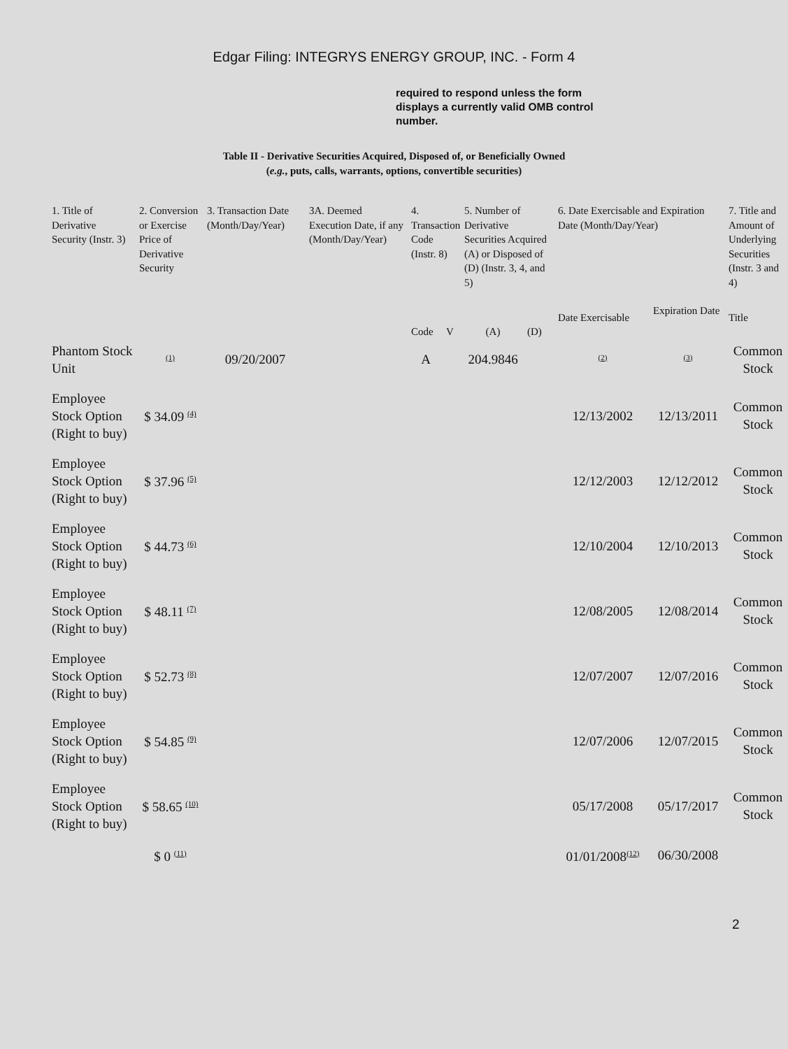Edgar Filing: INTEGRYS ENERGY GROUP, INC. - Form 4
required to respond unless the form displays a currently valid OMB control number.
Table II - Derivative Securities Acquired, Disposed of, or Beneficially Owned
(e.g., puts, calls, warrants, options, convertible securities)
| 1. Title of Derivative Security (Instr. 3) | 2. Conversion or Exercise Price of Derivative Security | 3. Transaction Date (Month/Day/Year) | 3A. Deemed Execution Date, if any (Month/Day/Year) | 4. Transaction Code (Instr. 8) | | 5. Number of Derivative Securities Acquired (A) or Disposed of (D) (Instr. 3, 4, and 5) | | 6. Date Exercisable and Expiration Date (Month/Day/Year) | | 7. Title and Amount of Underlying Securities (Instr. 3 and 4) |
| --- | --- | --- | --- | --- | --- | --- | --- | --- | --- | --- |
| | | | | Code | V | (A) | (D) | Date Exercisable | Expiration Date | Title |
| Phantom Stock Unit | <sup>(1)</sup> | 09/20/2007 | | A | | 204.9846 | | <sup>(2)</sup> | <sup>(3)</sup> | Common Stock |
| Employee Stock Option (Right to buy) | $ 34.09 <sup>(4)</sup> | | | | | | | 12/13/2002 | 12/13/2011 | Common Stock |
| Employee Stock Option (Right to buy) | $ 37.96 <sup>(5)</sup> | | | | | | | 12/12/2003 | 12/12/2012 | Common Stock |
| Employee Stock Option (Right to buy) | $ 44.73 <sup>(6)</sup> | | | | | | | 12/10/2004 | 12/10/2013 | Common Stock |
| Employee Stock Option (Right to buy) | $ 48.11 <sup>(7)</sup> | | | | | | | 12/08/2005 | 12/08/2014 | Common Stock |
| Employee Stock Option (Right to buy) | $ 52.73 <sup>(8)</sup> | | | | | | | 12/07/2007 | 12/07/2016 | Common Stock |
| Employee Stock Option (Right to buy) | $ 54.85 <sup>(9)</sup> | | | | | | | 12/07/2006 | 12/07/2015 | Common Stock |
| Employee Stock Option (Right to buy) | $ 58.65 <sup>(10)</sup> | | | | | | | 05/17/2008 | 05/17/2017 | Common Stock |
| | $ 0 <sup>(11)</sup> | | | | | | | 01/01/2008<sup>(12)</sup> | 06/30/2008 | |
2